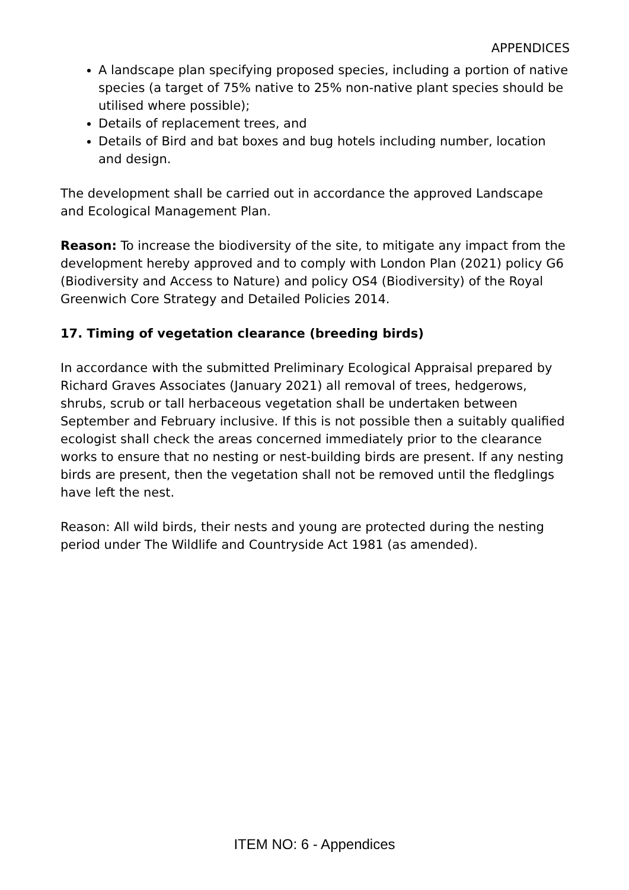APPENDICES
A landscape plan specifying proposed species, including a portion of native species (a target of 75% native to 25% non-native plant species should be utilised where possible);
Details of replacement trees, and
Details of Bird and bat boxes and bug hotels including number, location and design.
The development shall be carried out in accordance the approved Landscape and Ecological Management Plan.
Reason: To increase the biodiversity of the site, to mitigate any impact from the development hereby approved and to comply with London Plan (2021) policy G6 (Biodiversity and Access to Nature) and policy OS4 (Biodiversity) of the Royal Greenwich Core Strategy and Detailed Policies 2014.
17. Timing of vegetation clearance (breeding birds)
In accordance with the submitted Preliminary Ecological Appraisal prepared by Richard Graves Associates (January 2021) all removal of trees, hedgerows, shrubs, scrub or tall herbaceous vegetation shall be undertaken between September and February inclusive. If this is not possible then a suitably qualified ecologist shall check the areas concerned immediately prior to the clearance works to ensure that no nesting or nest-building birds are present. If any nesting birds are present, then the vegetation shall not be removed until the fledglings have left the nest.
Reason: All wild birds, their nests and young are protected during the nesting period under The Wildlife and Countryside Act 1981 (as amended).
ITEM NO: 6 - Appendices